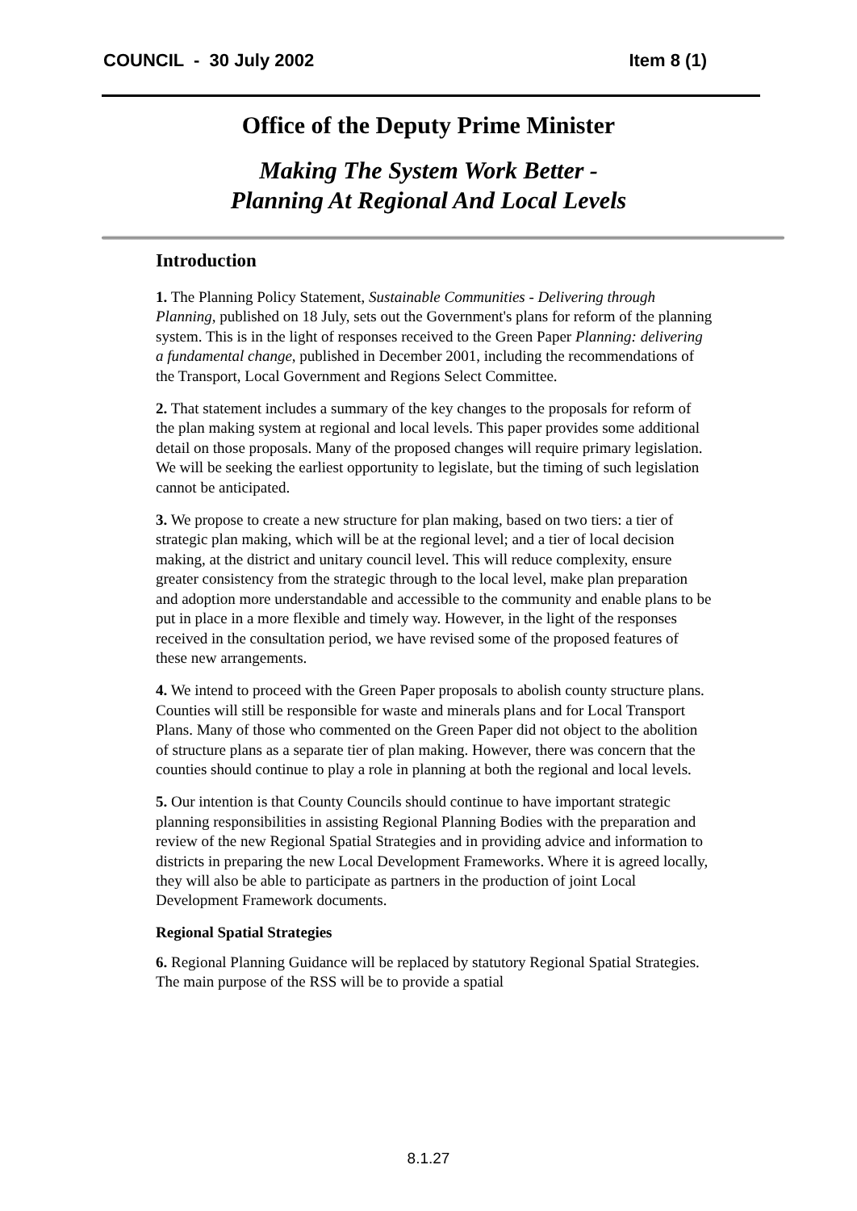COUNCIL - 30 July 2002 Item 8 (1)
Office of the Deputy Prime Minister
Making The System Work Better -
Planning At Regional And Local Levels
Introduction
1. The Planning Policy Statement, Sustainable Communities - Delivering through Planning, published on 18 July, sets out the Government's plans for reform of the planning system. This is in the light of responses received to the Green Paper Planning: delivering a fundamental change, published in December 2001, including the recommendations of the Transport, Local Government and Regions Select Committee.
2. That statement includes a summary of the key changes to the proposals for reform of the plan making system at regional and local levels. This paper provides some additional detail on those proposals. Many of the proposed changes will require primary legislation. We will be seeking the earliest opportunity to legislate, but the timing of such legislation cannot be anticipated.
3. We propose to create a new structure for plan making, based on two tiers: a tier of strategic plan making, which will be at the regional level; and a tier of local decision making, at the district and unitary council level. This will reduce complexity, ensure greater consistency from the strategic through to the local level, make plan preparation and adoption more understandable and accessible to the community and enable plans to be put in place in a more flexible and timely way. However, in the light of the responses received in the consultation period, we have revised some of the proposed features of these new arrangements.
4. We intend to proceed with the Green Paper proposals to abolish county structure plans. Counties will still be responsible for waste and minerals plans and for Local Transport Plans. Many of those who commented on the Green Paper did not object to the abolition of structure plans as a separate tier of plan making. However, there was concern that the counties should continue to play a role in planning at both the regional and local levels.
5. Our intention is that County Councils should continue to have important strategic planning responsibilities in assisting Regional Planning Bodies with the preparation and review of the new Regional Spatial Strategies and in providing advice and information to districts in preparing the new Local Development Frameworks. Where it is agreed locally, they will also be able to participate as partners in the production of joint Local Development Framework documents.
Regional Spatial Strategies
6. Regional Planning Guidance will be replaced by statutory Regional Spatial Strategies. The main purpose of the RSS will be to provide a spatial
8.1.27